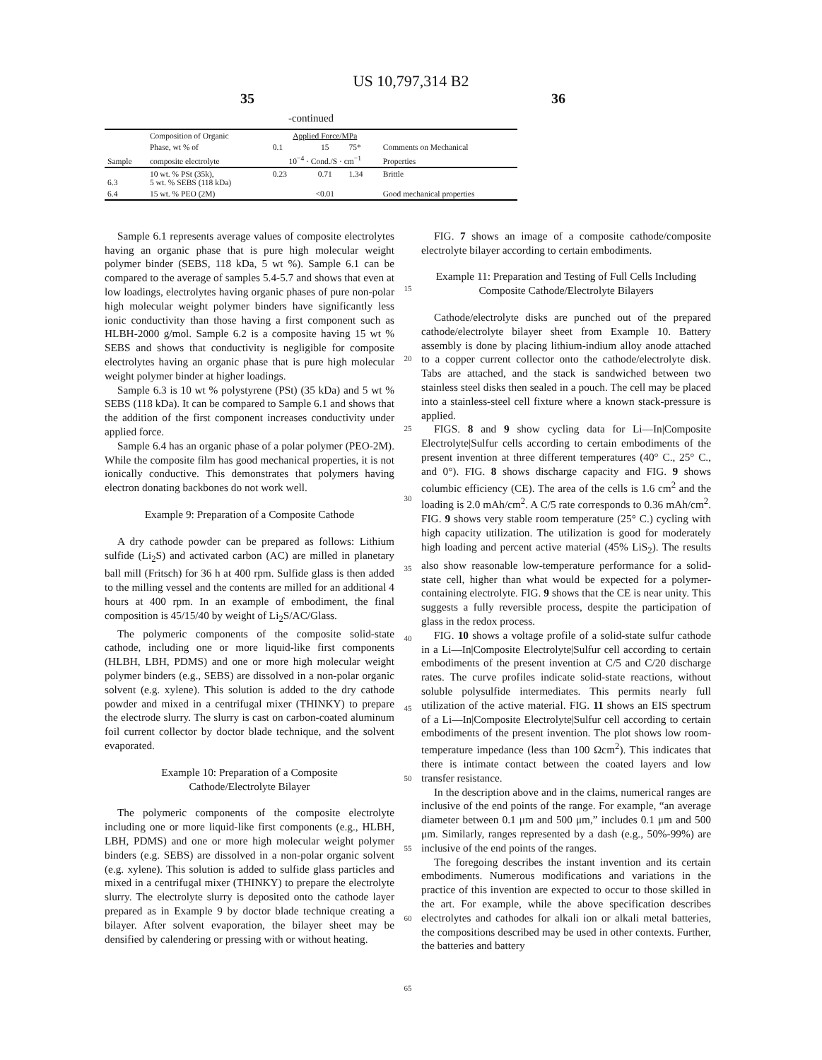US 10,797,314 B2
35 36
-continued
| | Composition of Organic | Applied Force/MPa | | | |
| --- | --- | --- | --- | --- | --- |
| | Phase, wt % of | 0.1 | 15 | 75* | Comments on Mechanical |
| Sample | composite electrolyte | 10<sup>−4</sup> · Cond./S · cm<sup>−1</sup> | | | Properties |
| 6.3 | 10 wt. % PSt (35k), 5 wt. % SEBS (118 kDa) | 0.23 | 0.71 | 1.34 | Brittle |
| 6.4 | 15 wt. % PEO (2M) | | <0.01 | | Good mechanical properties |
Sample 6.1 represents average values of composite electrolytes having an organic phase that is pure high molecular weight polymer binder (SEBS, 118 kDa, 5 wt %). Sample 6.1 can be compared to the average of samples 5.4-5.7 and shows that even at low loadings, electrolytes having organic phases of pure non-polar high molecular weight polymer binders have significantly less ionic conductivity than those having a first component such as HLBH-2000 g/mol. Sample 6.2 is a composite having 15 wt % SEBS and shows that conductivity is negligible for composite electrolytes having an organic phase that is pure high molecular weight polymer binder at higher loadings.
Sample 6.3 is 10 wt % polystyrene (PSt) (35 kDa) and 5 wt % SEBS (118 kDa). It can be compared to Sample 6.1 and shows that the addition of the first component increases conductivity under applied force.
Sample 6.4 has an organic phase of a polar polymer (PEO-2M). While the composite film has good mechanical properties, it is not ionically conductive. This demonstrates that polymers having electron donating backbones do not work well.
Example 9: Preparation of a Composite Cathode
A dry cathode powder can be prepared as follows: Lithium sulfide (Li<sub>2</sub>S) and activated carbon (AC) are milled in planetary ball mill (Fritsch) for 36 h at 400 rpm. Sulfide glass is then added to the milling vessel and the contents are milled for an additional 4 hours at 400 rpm. In an example of embodiment, the final composition is 45/15/40 by weight of Li<sub>2</sub>S/AC/Glass.
The polymeric components of the composite solid-state cathode, including one or more liquid-like first components (HLBH, LBH, PDMS) and one or more high molecular weight polymer binders (e.g., SEBS) are dissolved in a non-polar organic solvent (e.g. xylene). This solution is added to the dry cathode powder and mixed in a centrifugal mixer (THINKY) to prepare the electrode slurry. The slurry is cast on carbon-coated aluminum foil current collector by doctor blade technique, and the solvent evaporated.
Example 10: Preparation of a Composite
Cathode/Electrolyte Bilayer
The polymeric components of the composite electrolyte including one or more liquid-like first components (e.g., HLBH, LBH, PDMS) and one or more high molecular weight polymer binders (e.g. SEBS) are dissolved in a non-polar organic solvent (e.g. xylene). This solution is added to sulfide glass particles and mixed in a centrifugal mixer (THINKY) to prepare the electrolyte slurry. The electrolyte slurry is deposited onto the cathode layer prepared as in Example 9 by doctor blade technique creating a bilayer. After solvent evaporation, the bilayer sheet may be densified by calendering or pressing with or without heating.
15
20
25
30
35
40
45
50
55
60
65
FIG. 7 shows an image of a composite cathode/composite electrolyte bilayer according to certain embodiments.
Example 11: Preparation and Testing of Full Cells Including Composite Cathode/Electrolyte Bilayers
Cathode/electrolyte disks are punched out of the prepared cathode/electrolyte bilayer sheet from Example 10. Battery assembly is done by placing lithium-indium alloy anode attached to a copper current collector onto the cathode/electrolyte disk. Tabs are attached, and the stack is sandwiched between two stainless steel disks then sealed in a pouch. The cell may be placed into a stainless-steel cell fixture where a known stack-pressure is applied.
FIGS. 8 and 9 show cycling data for Li—In|Composite Electrolyte|Sulfur cells according to certain embodiments of the present invention at three different temperatures (40° C., 25° C., and 0°). FIG. 8 shows discharge capacity and FIG. 9 shows columbic efficiency (CE). The area of the cells is 1.6 cm<sup>2</sup> and the loading is 2.0 mAh/cm<sup>2</sup>. A C/5 rate corresponds to 0.36 mAh/cm<sup>2</sup>. FIG. 9 shows very stable room temperature (25° C.) cycling with high capacity utilization. The utilization is good for moderately high loading and percent active material (45% LiS<sub>2</sub>). The results also show reasonable low-temperature performance for a solid-state cell, higher than what would be expected for a polymer-containing electrolyte. FIG. 9 shows that the CE is near unity. This suggests a fully reversible process, despite the participation of glass in the redox process.
FIG. 10 shows a voltage profile of a solid-state sulfur cathode in a Li—In|Composite Electrolyte|Sulfur cell according to certain embodiments of the present invention at C/5 and C/20 discharge rates. The curve profiles indicate solid-state reactions, without soluble polysulfide intermediates. This permits nearly full utilization of the active material. FIG. 11 shows an EIS spectrum of a Li—In|Composite Electrolyte|Sulfur cell according to certain embodiments of the present invention. The plot shows low room-temperature impedance (less than 100 Ωcm<sup>2</sup>). This indicates that there is intimate contact between the coated layers and low transfer resistance.
In the description above and in the claims, numerical ranges are inclusive of the end points of the range. For example, “an average diameter between 0.1 μm and 500 μm,” includes 0.1 μm and 500 μm. Similarly, ranges represented by a dash (e.g., 50%-99%) are inclusive of the end points of the ranges.
The foregoing describes the instant invention and its certain embodiments. Numerous modifications and variations in the practice of this invention are expected to occur to those skilled in the art. For example, while the above specification describes electrolytes and cathodes for alkali ion or alkali metal batteries, the compositions described may be used in other contexts. Further, the batteries and battery